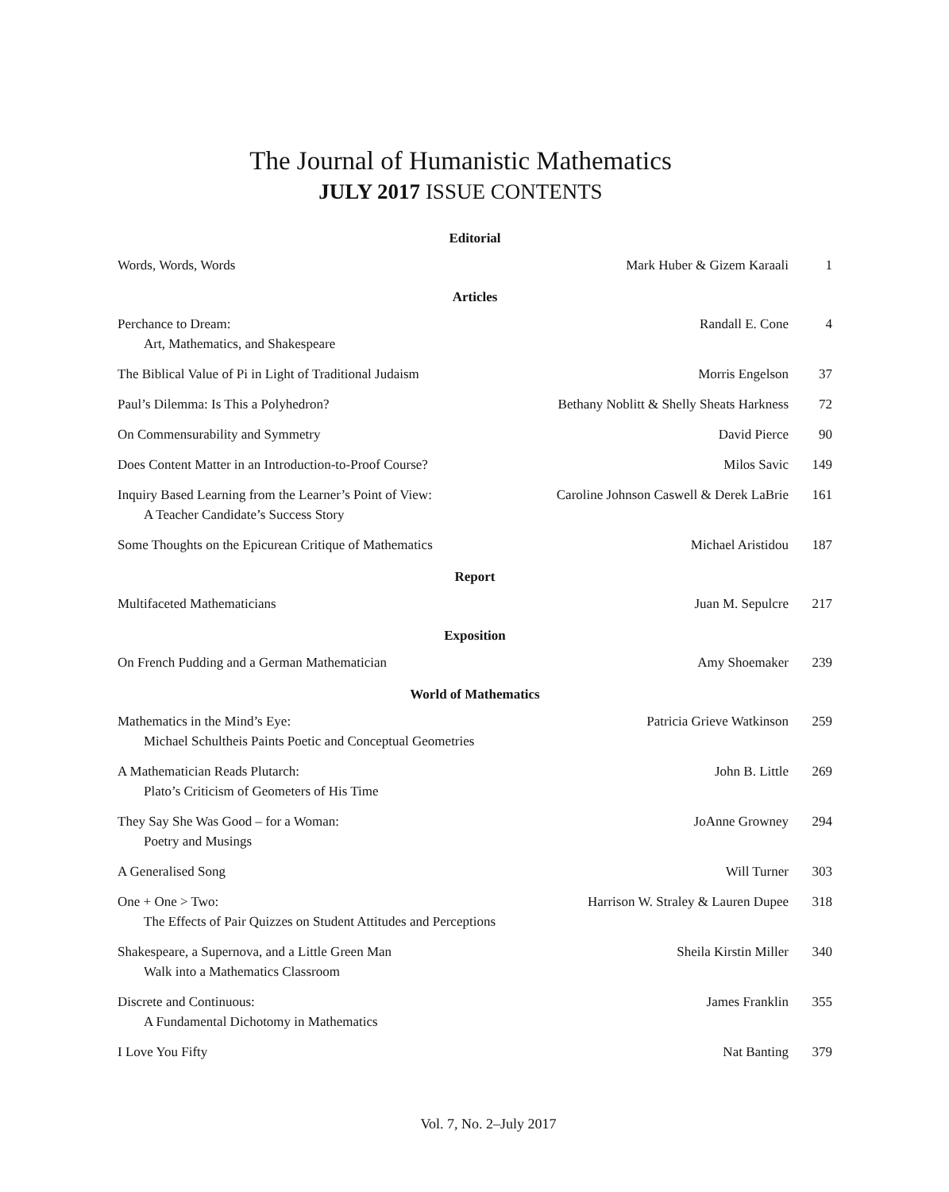The Journal of Humanistic Mathematics
JULY 2017 ISSUE CONTENTS
| Editorial | | |
| Words, Words, Words | Mark Huber & Gizem Karaali | 1 |
| Articles | | |
| Perchance to Dream: Art, Mathematics, and Shakespeare | Randall E. Cone | 4 |
| The Biblical Value of Pi in Light of Traditional Judaism | Morris Engelson | 37 |
| Paul’s Dilemma: Is This a Polyhedron? | Bethany Noblitt & Shelly Sheats Harkness | 72 |
| On Commensurability and Symmetry | David Pierce | 90 |
| Does Content Matter in an Introduction-to-Proof Course? | Milos Savic | 149 |
| Inquiry Based Learning from the Learner’s Point of View: A Teacher Candidate’s Success Story | Caroline Johnson Caswell & Derek LaBrie | 161 |
| Some Thoughts on the Epicurean Critique of Mathematics | Michael Aristidou | 187 |
| Report | | |
| Multifaceted Mathematicians | Juan M. Sepulcre | 217 |
| Exposition | | |
| On French Pudding and a German Mathematician | Amy Shoemaker | 239 |
| World of Mathematics | | |
| Mathematics in the Mind’s Eye: Michael Schultheis Paints Poetic and Conceptual Geometries | Patricia Grieve Watkinson | 259 |
| A Mathematician Reads Plutarch: Plato’s Criticism of Geometers of His Time | John B. Little | 269 |
| They Say She Was Good – for a Woman: Poetry and Musings | JoAnne Growney | 294 |
| A Generalised Song | Will Turner | 303 |
| One + One > Two: The Effects of Pair Quizzes on Student Attitudes and Perceptions | Harrison W. Straley & Lauren Dupee | 318 |
| Shakespeare, a Supernova, and a Little Green Man Walk into a Mathematics Classroom | Sheila Kirstin Miller | 340 |
| Discrete and Continuous: A Fundamental Dichotomy in Mathematics | James Franklin | 355 |
| I Love You Fifty | Nat Banting | 379 |
Vol. 7, No. 2–July 2017